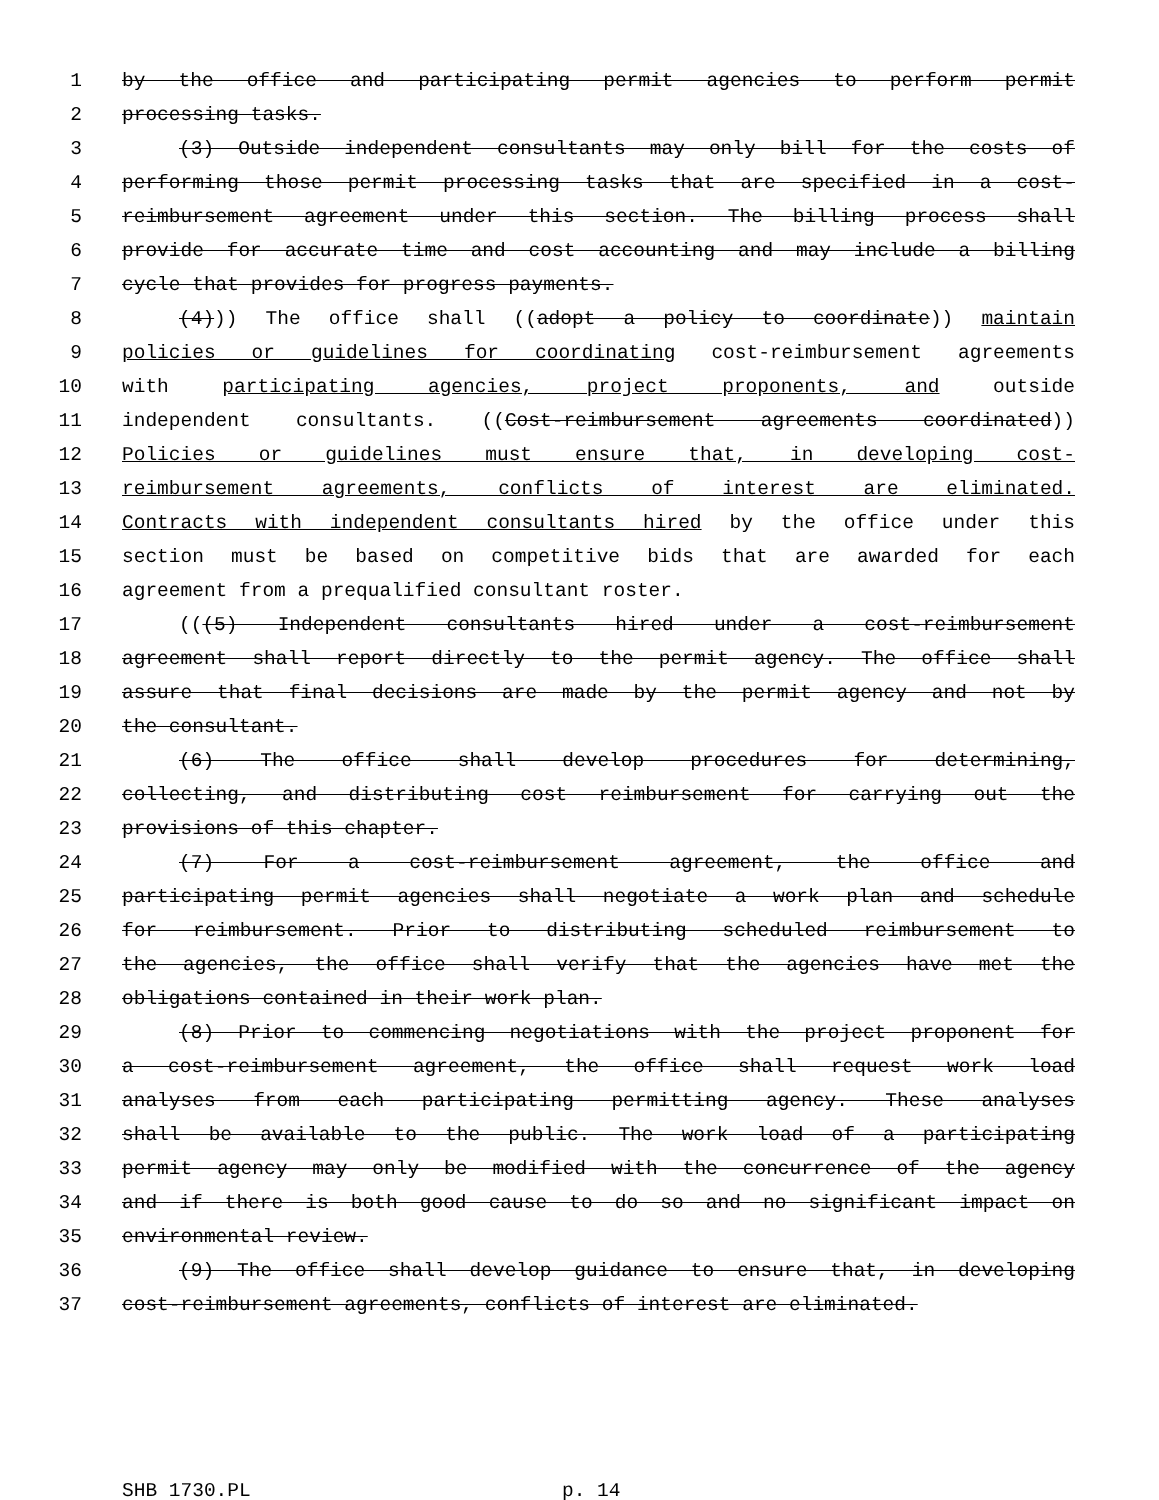1 by the office and participating permit agencies to perform permit
2 processing tasks.
3 (3) Outside independent consultants may only bill for the costs of
4 performing those permit processing tasks that are specified in a cost-
5 reimbursement agreement under this section. The billing process shall
6 provide for accurate time and cost accounting and may include a billing
7 cycle that provides for progress payments.
8 (4))) The office shall ((adopt a policy to coordinate)) maintain
9 policies or guidelines for coordinating cost-reimbursement agreements
10 with participating agencies, project proponents, and outside
11 independent consultants. ((Cost-reimbursement agreements coordinated))
12 Policies or guidelines must ensure that, in developing cost-
13 reimbursement agreements, conflicts of interest are eliminated.
14 Contracts with independent consultants hired by the office under this
15 section must be based on competitive bids that are awarded for each
16 agreement from a prequalified consultant roster.
17 (((5) Independent consultants hired under a cost-reimbursement
18 agreement shall report directly to the permit agency. The office shall
19 assure that final decisions are made by the permit agency and not by
20 the consultant.
21 (6) The office shall develop procedures for determining,
22 collecting, and distributing cost reimbursement for carrying out the
23 provisions of this chapter.
24 (7) For a cost-reimbursement agreement, the office and
25 participating permit agencies shall negotiate a work plan and schedule
26 for reimbursement. Prior to distributing scheduled reimbursement to
27 the agencies, the office shall verify that the agencies have met the
28 obligations contained in their work plan.
29 (8) Prior to commencing negotiations with the project proponent for
30 a cost-reimbursement agreement, the office shall request work load
31 analyses from each participating permitting agency. These analyses
32 shall be available to the public. The work load of a participating
33 permit agency may only be modified with the concurrence of the agency
34 and if there is both good cause to do so and no significant impact on
35 environmental review.
36 (9) The office shall develop guidance to ensure that, in developing
37 cost-reimbursement agreements, conflicts of interest are eliminated.
SHB 1730.PL p. 14